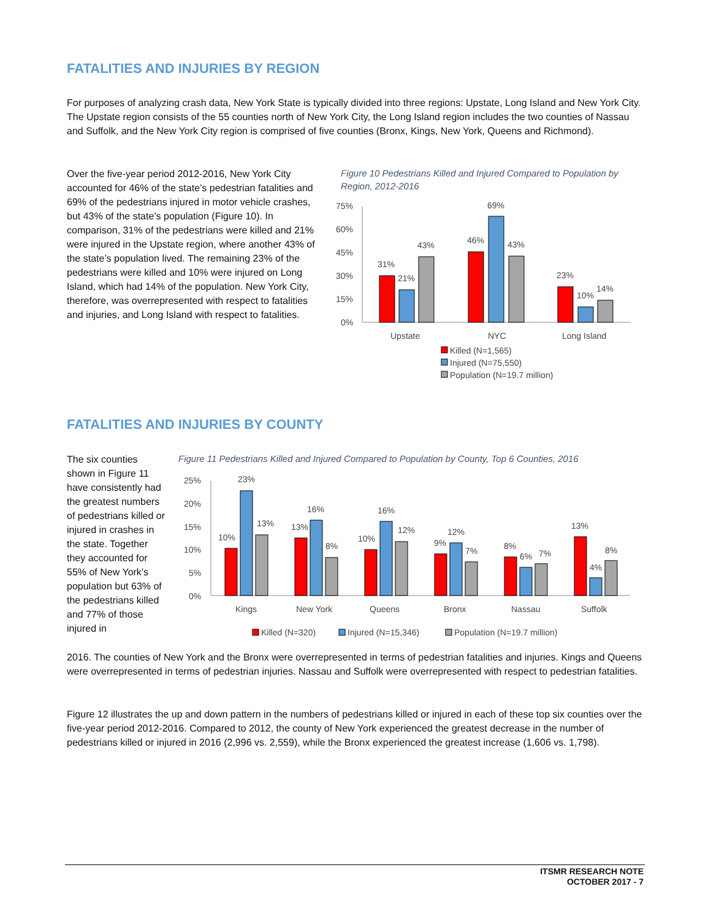FATALITIES AND INJURIES BY REGION
For purposes of analyzing crash data, New York State is typically divided into three regions: Upstate, Long Island and New York City. The Upstate region consists of the 55 counties north of New York City, the Long Island region includes the two counties of Nassau and Suffolk, and the New York City region is comprised of five counties (Bronx, Kings, New York, Queens and Richmond).
Over the five-year period 2012-2016, New York City accounted for 46% of the state’s pedestrian fatalities and 69% of the pedestrians injured in motor vehicle crashes, but 43% of the state’s population (Figure 10). In comparison, 31% of the pedestrians were killed and 21% were injured in the Upstate region, where another 43% of the state’s population lived. The remaining 23% of the pedestrians were killed and 10% were injured on Long Island, which had 14% of the population. New York City, therefore, was overrepresented with respect to fatalities and injuries, and Long Island with respect to fatalities.
Figure 10 Pedestrians Killed and Injured Compared to Population by Region, 2012-2016
75%
60%
45%
30%
15%
0%
31%
21%
43%
46%
69%
43%
23%
10%
14%
Upstate
NYC
Long Island
Killed (N=1,565)
Injured (N=75,550)
Population (N=19.7 million)
FATALITIES AND INJURIES BY COUNTY
The six counties shown in Figure 11 have consistently had the greatest numbers of pedestrians killed or injured in crashes in the state. Together they accounted for 55% of New York’s population but 63% of the pedestrians killed and 77% of those injured in
Figure 11 Pedestrians Killed and Injured Compared to Population by County, Top 6 Counties, 2016
25%
20%
15%
10%
5%
0%
10%
23%
13%
13%
16%
8%
10%
16%
12%
9%
12%
7%
8%
6%
7%
13%
4%
8%
Kings
New York
Queens
Bronx
Nassau
Suffolk
Killed (N=320)
Injured (N=15,346)
Population (N=19.7 million)
2016. The counties of New York and the Bronx were overrepresented in terms of pedestrian fatalities and injuries. Kings and Queens were overrepresented in terms of pedestrian injuries. Nassau and Suffolk were overrepresented with respect to pedestrian fatalities.
Figure 12 illustrates the up and down pattern in the numbers of pedestrians killed or injured in each of these top six counties over the five-year period 2012-2016. Compared to 2012, the county of New York experienced the greatest decrease in the number of pedestrians killed or injured in 2016 (2,996 vs. 2,559), while the Bronx experienced the greatest increase (1,606 vs. 1,798).
ITSMR RESEARCH NOTE
OCTOBER 2017 - 7